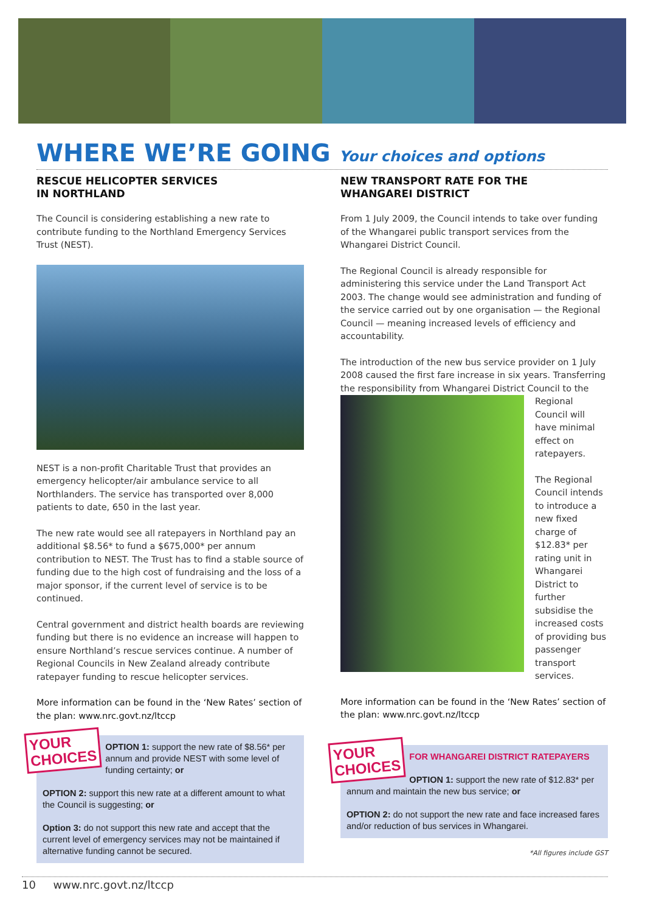WHERE WE’RE GOING Your choices and options
RESCUE HELICOPTER SERVICES
IN NORTHLAND
The Council is considering establishing a new rate to contribute funding to the Northland Emergency Services Trust (NEST).
NEST is a non-profit Charitable Trust that provides an emergency helicopter/air ambulance service to all Northlanders. The service has transported over 8,000 patients to date, 650 in the last year.
The new rate would see all ratepayers in Northland pay an additional $8.56* to fund a $675,000* per annum contribution to NEST. The Trust has to find a stable source of funding due to the high cost of fundraising and the loss of a major sponsor, if the current level of service is to be continued.
Central government and district health boards are reviewing funding but there is no evidence an increase will happen to ensure Northland’s rescue services continue. A number of Regional Councils in New Zealand already contribute ratepayer funding to rescue helicopter services.
More information can be found in the ‘New Rates’ section of the plan: www.nrc.govt.nz/ltccp
YOUR
CHOICES
OPTION 1: support the new rate of $8.56* per annum and provide NEST with some level of funding certainty; or
OPTION 2: support this new rate at a different amount to what the Council is suggesting; or
Option 3: do not support this new rate and accept that the current level of emergency services may not be maintained if alternative funding cannot be secured.
NEW TRANSPORT RATE FOR THE
WHANGAREI DISTRICT
From 1 July 2009, the Council intends to take over funding of the Whangarei public transport services from the Whangarei District Council.
The Regional Council is already responsible for administering this service under the Land Transport Act 2003. The change would see administration and funding of the service carried out by one organisation — the Regional Council — meaning increased levels of efficiency and accountability.
The introduction of the new bus service provider on 1 July 2008 caused the first fare increase in six years. Transferring the responsibility from Whangarei District Council to the Regional Council will have minimal effect on ratepayers.
The Regional Council intends to introduce a new fixed charge of $12.83* per rating unit in Whangarei District to further subsidise the increased costs of providing bus passenger transport services.
More information can be found in the ‘New Rates’ section of the plan: www.nrc.govt.nz/ltccp
YOUR
CHOICES
FOR WHANGAREI DISTRICT RATEPAYERS
OPTION 1: support the new rate of $12.83* per annum and maintain the new bus service; or
OPTION 2: do not support the new rate and face increased fares and/or reduction of bus services in Whangarei.
*All figures include GST
10 www.nrc.govt.nz/ltccp